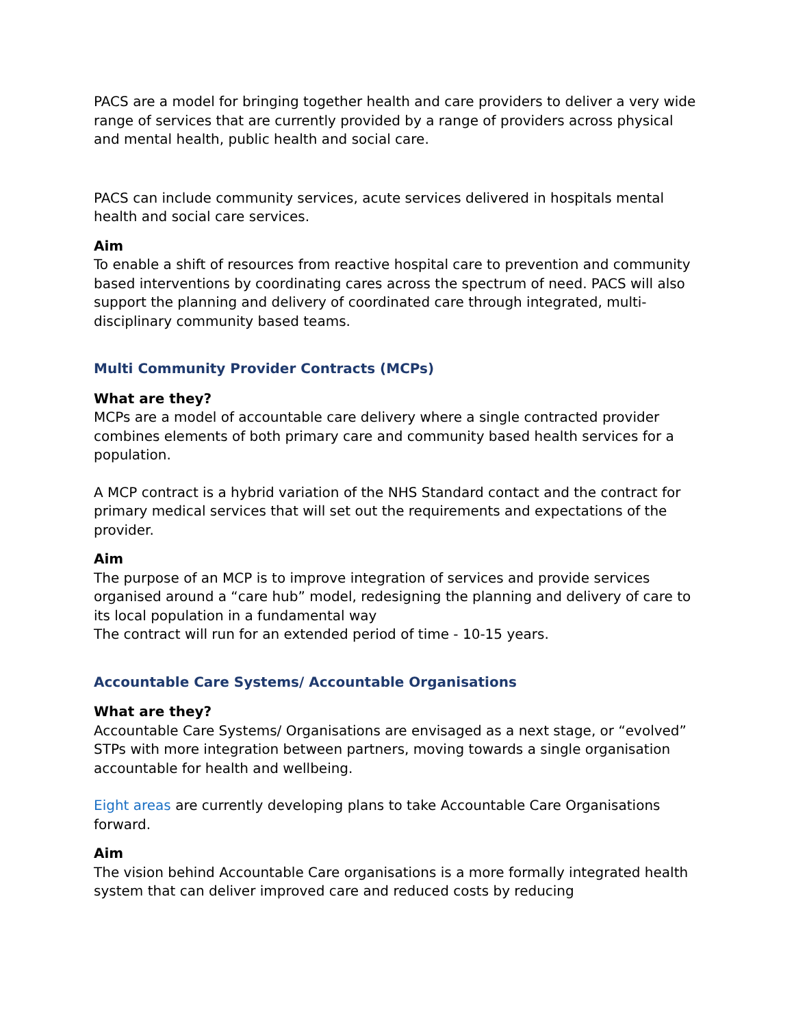PACS are a model for bringing together health and care providers to deliver a very wide range of services that are currently provided by a range of providers across physical and mental health, public health and social care.
PACS can include community services, acute services delivered in hospitals mental health and social care services.
Aim
To enable a shift of resources from reactive hospital care to prevention and community based interventions by coordinating cares across the spectrum of need. PACS will also support the planning and delivery of coordinated care through integrated, multi-disciplinary community based teams.
Multi Community Provider Contracts (MCPs)
What are they?
MCPs are a model of accountable care delivery where a single contracted provider combines elements of both primary care and community based health services for a population.
A MCP contract is a hybrid variation of the NHS Standard contact and the contract for primary medical services that will set out the requirements and expectations of the provider.
Aim
The purpose of an MCP is to improve integration of services and provide services organised around a “care hub” model, redesigning the planning and delivery of care to its local population in a fundamental way
The contract will run for an extended period of time - 10-15 years.
Accountable Care Systems/ Accountable Organisations
What are they?
Accountable Care Systems/ Organisations are envisaged as a next stage, or “evolved” STPs with more integration between partners, moving towards a single organisation accountable for health and wellbeing.
Eight areas are currently developing plans to take Accountable Care Organisations forward.
Aim
The vision behind Accountable Care organisations is a more formally integrated health system that can deliver improved care and reduced costs by reducing